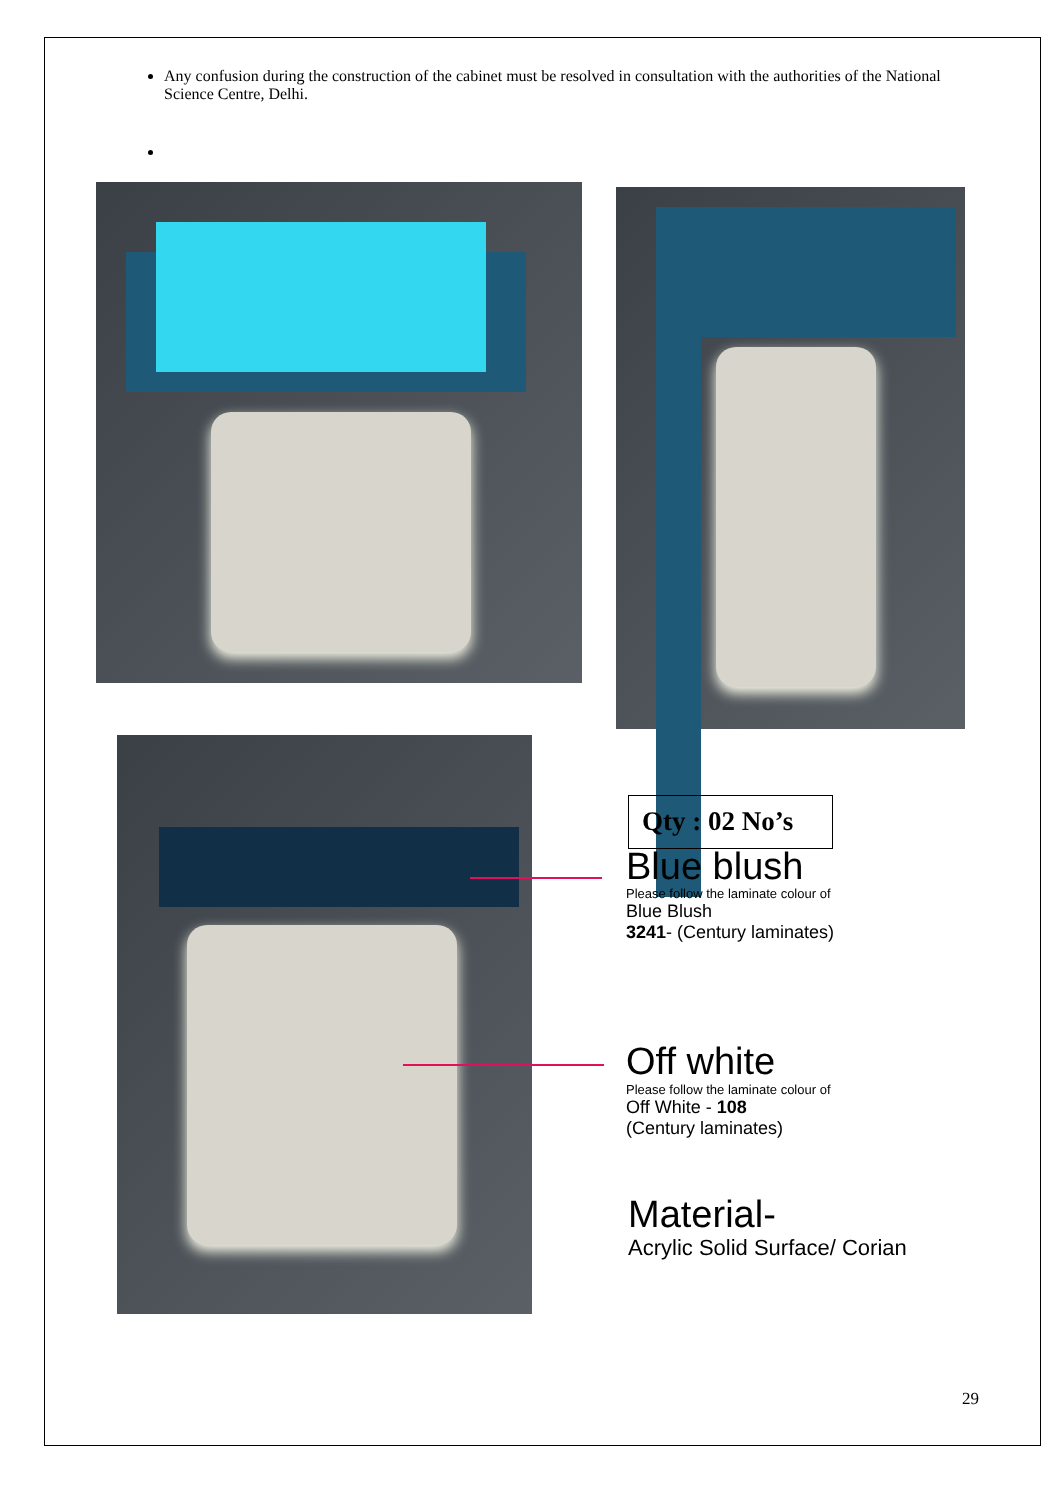Any confusion during the construction of the cabinet must be resolved in consultation with the authorities of the National Science Centre, Delhi.
Qty : 02 No’s
Blue blush
Please follow the laminate colour of
Blue Blush
3241- (Century laminates)
Off white
Please follow the laminate colour of
Off White - 108
(Century laminates)
Material-
Acrylic Solid Surface/ Corian
29